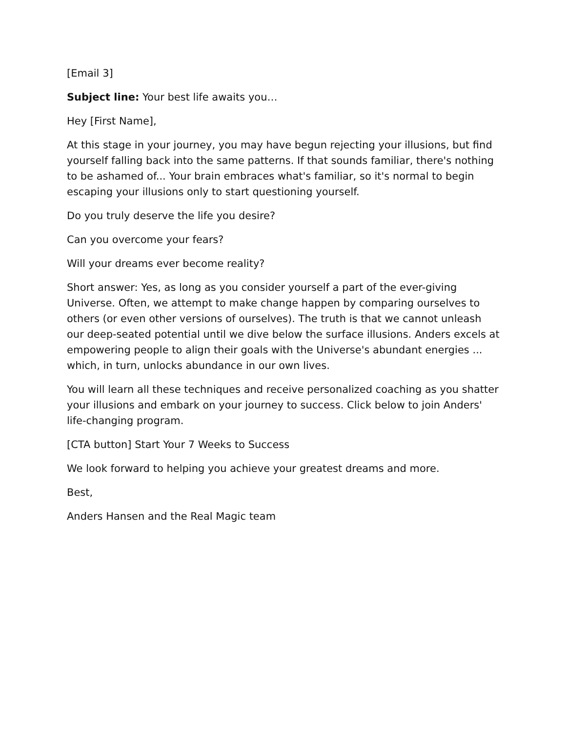[Email 3]
Subject line: Your best life awaits you…
Hey [First Name],
At this stage in your journey, you may have begun rejecting your illusions, but find yourself falling back into the same patterns. If that sounds familiar, there's nothing to be ashamed of... Your brain embraces what's familiar, so it's normal to begin escaping your illusions only to start questioning yourself.
Do you truly deserve the life you desire?
Can you overcome your fears?
Will your dreams ever become reality?
Short answer: Yes, as long as you consider yourself a part of the ever-giving Universe. Often, we attempt to make change happen by comparing ourselves to others (or even other versions of ourselves). The truth is that we cannot unleash our deep-seated potential until we dive below the surface illusions. Anders excels at empowering people to align their goals with the Universe's abundant energies ... which, in turn, unlocks abundance in our own lives.
You will learn all these techniques and receive personalized coaching as you shatter your illusions and embark on your journey to success. Click below to join Anders' life-changing program.
[CTA button] Start Your 7 Weeks to Success
We look forward to helping you achieve your greatest dreams and more.
Best,
Anders Hansen and the Real Magic team